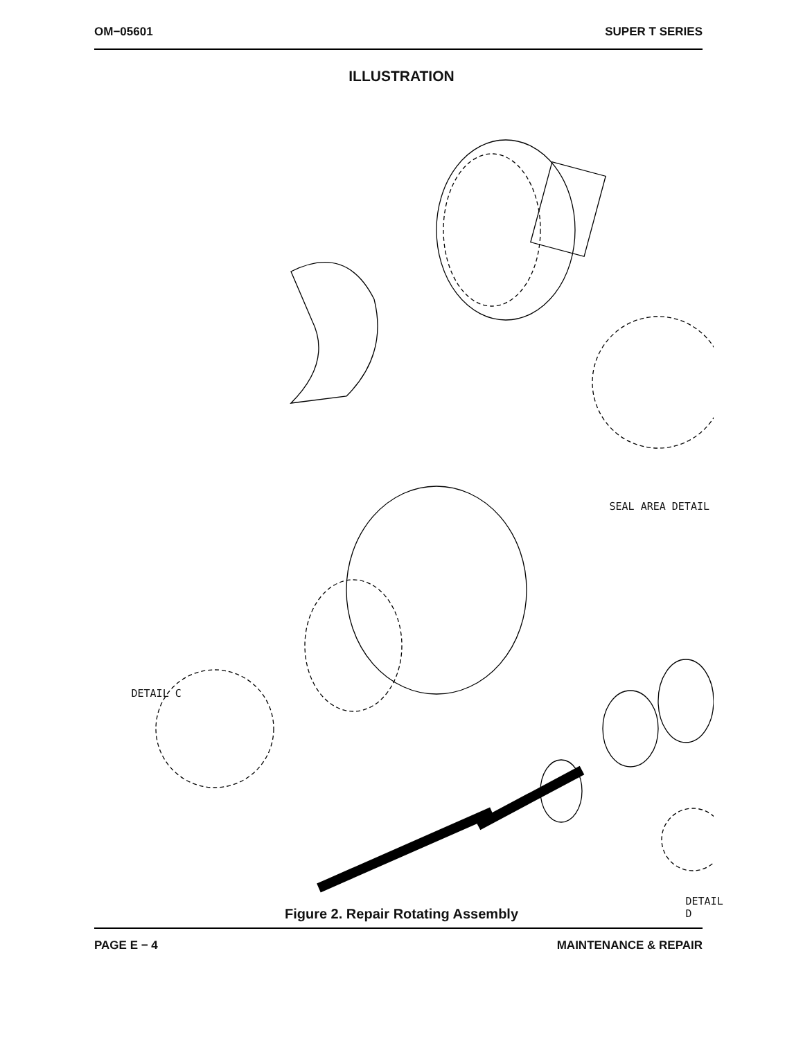OM−05601 SUPER T SERIES
ILLUSTRATION
SEAL AREA DETAIL
DETAIL C
DETAIL D
1 2 3 4 5 5A 5B 6 7 8 9 10 11 12 13 14 15 16 17 18 19 20 21 22 23 23A 24 25 25A 26 27 28 29 30 31 31 32
Figure 2. Repair Rotating Assembly
PAGE E − 4 MAINTENANCE & REPAIR